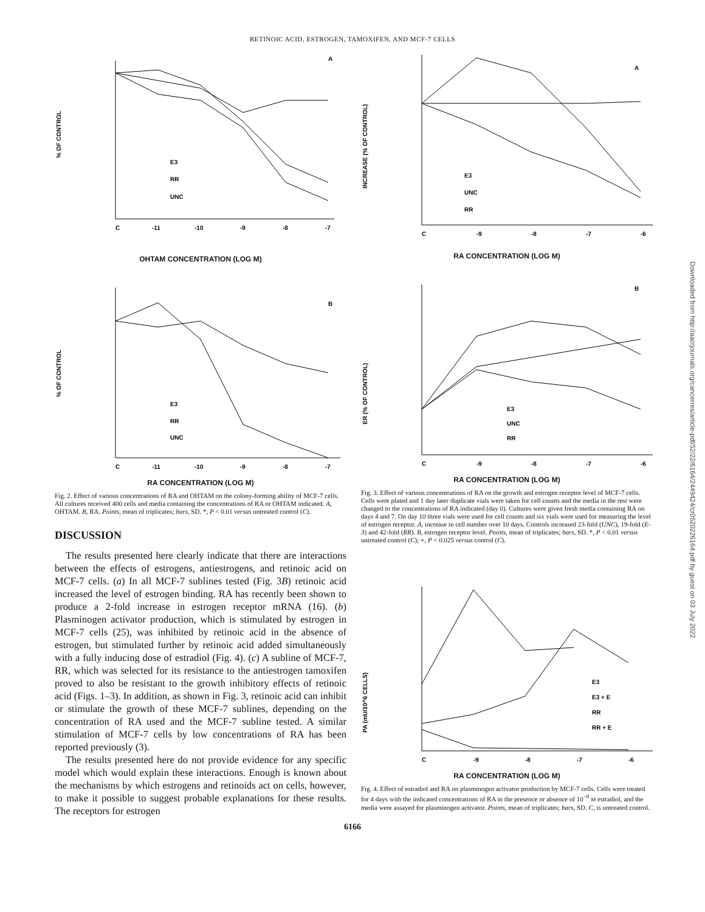RETINOIC ACID, ESTROGEN, TAMOXIFEN, AND MCF-7 CELLS
Downloaded from http://aacrjournals.org/cancerres/article-pdf/52/22/6164/2449424/cr0520226164.pdf by guest on 03 July 2022
% OF CONTROL
A
E3
RR
UNC
C
-11
-10
-9
-8
-7
OHTAM CONCENTRATION (LOG M)
% OF CONTROL
B
E3
RR
UNC
C
-11
-10
-9
-8
-7
RA CONCENTRATION (LOG M)
Fig. 2. Effect of various concentrations of RA and OHTAM on the colony-forming ability of MCF-7 cells. All cultures received 400 cells and media containing the concentrations of RA or OHTAM indicated. A, OHTAM. B, RA. Points, mean of triplicates; bars, SD. *, P < 0.01 versus untreated control (C).
DISCUSSION
The results presented here clearly indicate that there are interactions between the effects of estrogens, antiestrogens, and retinoic acid on MCF-7 cells. (a) In all MCF-7 sublines tested (Fig. 3B) retinoic acid increased the level of estrogen binding. RA has recently been shown to produce a 2-fold increase in estrogen receptor mRNA (16). (b) Plasminogen activator production, which is stimulated by estrogen in MCF-7 cells (25), was inhibited by retinoic acid in the absence of estrogen, but stimulated further by retinoic acid added simultaneously with a fully inducing dose of estradiol (Fig. 4). (c) A subline of MCF-7, RR, which was selected for its resistance to the antiestrogen tamoxifen proved to also be resistant to the growth inhibitory effects of retinoic acid (Figs. 1–3). In addition, as shown in Fig. 3, retinoic acid can inhibit or stimulate the growth of these MCF-7 sublines, depending on the concentration of RA used and the MCF-7 subline tested. A similar stimulation of MCF-7 cells by low concentrations of RA has been reported previously (3).
The results presented here do not provide evidence for any specific model which would explain these interactions. Enough is known about the mechanisms by which estrogens and retinoids act on cells, however, to make it possible to suggest probable explanations for these results. The receptors for estrogen
INCREASE (% OF CONTROL)
A
E3
UNC
RR
C
-9
-8
-7
-6
RA CONCENTRATION (LOG M)
ER (% OF CONTROL)
B
E3
UNC
RR
C
-9
-8
-7
-6
RA CONCENTRATION (LOG M)
Fig. 3. Effect of various concentrations of RA on the growth and estrogen receptor level of MCF-7 cells. Cells were plated and 1 day later duplicate vials were taken for cell counts and the media in the rest were changed to the concentrations of RA indicated (day 0). Cultures were given fresh media containing RA on days 4 and 7. On day 10 three vials were used for cell counts and six vials were used for measuring the level of estrogen receptor. A, increase in cell number over 10 days. Controls increased 23-fold (UNC), 19-fold (E-3) and 42-fold (RR). B, estrogen receptor level. Points, mean of triplicates; bars, SD. *, P < 0.01 versus untreated control (C); +, P < 0.025 versus control (C).
PA (mU/10^6 CELLS)
E3
E3 + E
RR
RR + E
C
-9
-8
-7
-6
RA CONCENTRATION (LOG M)
Fig. 4. Effect of estradiol and RA on plasminogen activator production by MCF-7 cells. Cells were treated for 4 days with the indicated concentrations of RA in the presence or absence of 10<sup>−8</sup> M estradiol, and the media were assayed for plasminogen activator. Points, mean of triplicates; bars, SD. C, is untreated control.
6166